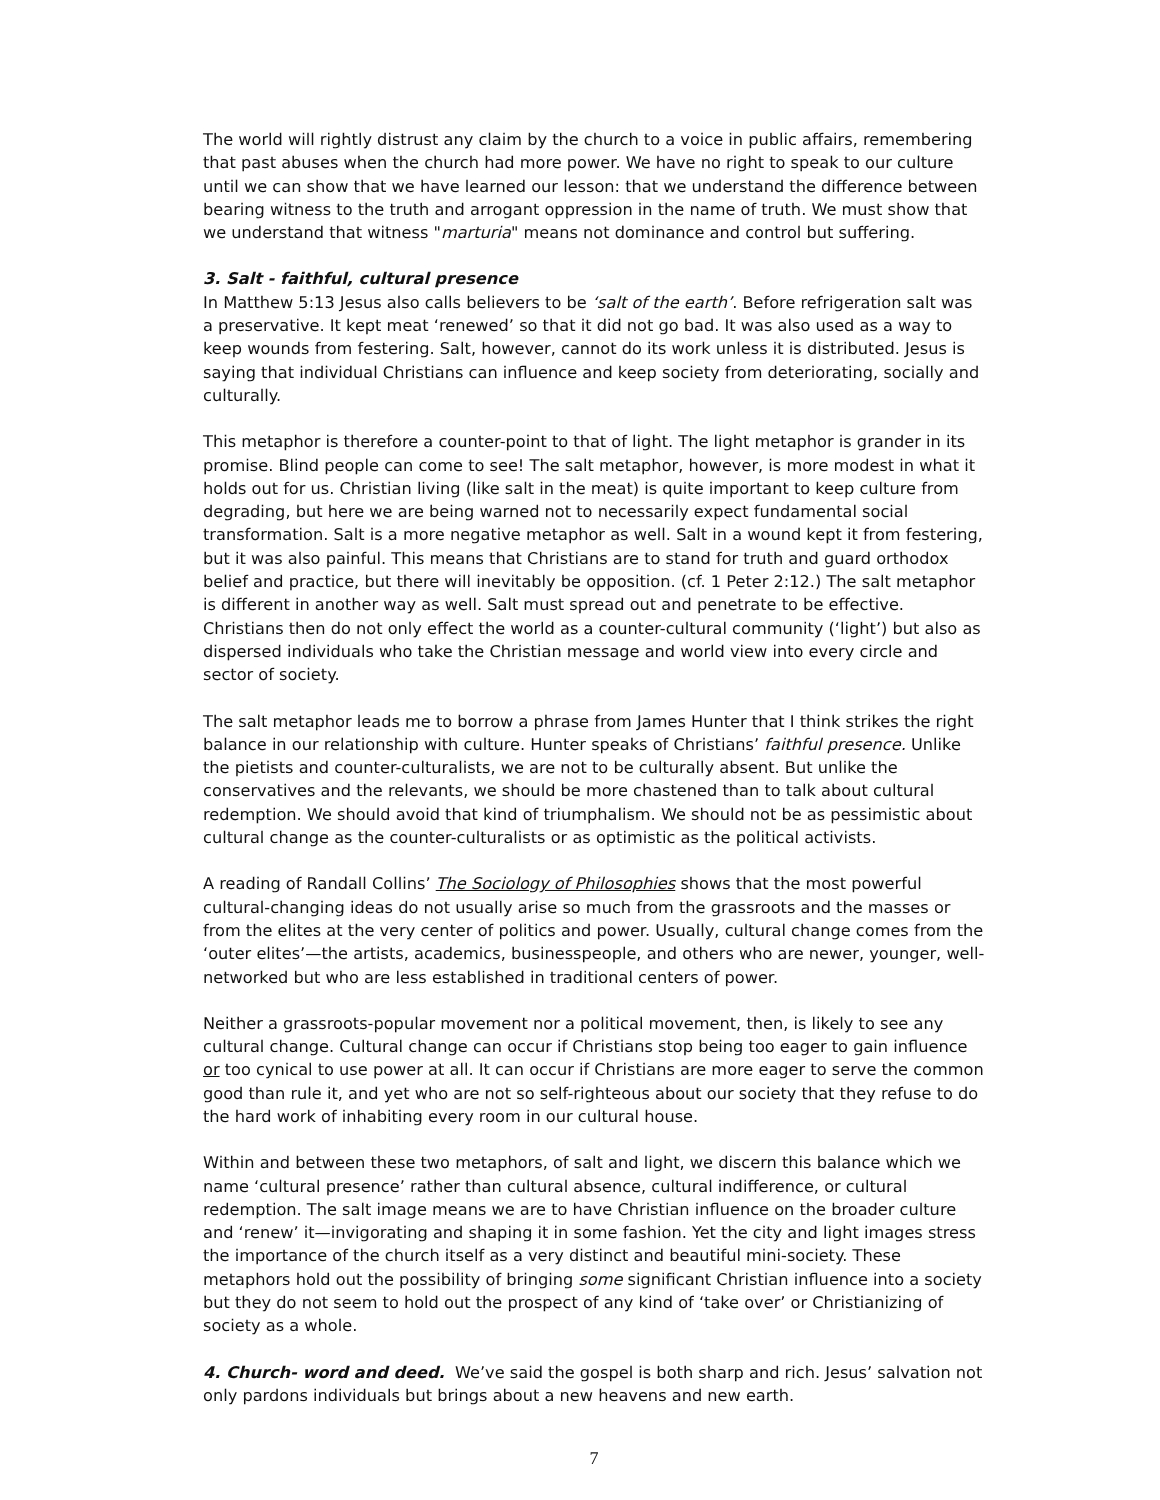The world will rightly distrust any claim by the church to a voice in public affairs, remembering that past abuses when the church had more power. We have no right to speak to our culture until we can show that we have learned our lesson: that we understand the difference between bearing witness to the truth and arrogant oppression in the name of truth. We must show that we understand that witness "marturia" means not dominance and control but suffering.
3. Salt - faithful, cultural presence
In Matthew 5:13 Jesus also calls believers to be ‘salt of the earth’. Before refrigeration salt was a preservative. It kept meat ‘renewed’ so that it did not go bad. It was also used as a way to keep wounds from festering. Salt, however, cannot do its work unless it is distributed. Jesus is saying that individual Christians can influence and keep society from deteriorating, socially and culturally.
This metaphor is therefore a counter-point to that of light. The light metaphor is grander in its promise. Blind people can come to see! The salt metaphor, however, is more modest in what it holds out for us. Christian living (like salt in the meat) is quite important to keep culture from degrading, but here we are being warned not to necessarily expect fundamental social transformation. Salt is a more negative metaphor as well. Salt in a wound kept it from festering, but it was also painful. This means that Christians are to stand for truth and guard orthodox belief and practice, but there will inevitably be opposition. (cf. 1 Peter 2:12.) The salt metaphor is different in another way as well. Salt must spread out and penetrate to be effective. Christians then do not only effect the world as a counter-cultural community (‘light’) but also as dispersed individuals who take the Christian message and world view into every circle and sector of society.
The salt metaphor leads me to borrow a phrase from James Hunter that I think strikes the right balance in our relationship with culture. Hunter speaks of Christians’ faithful presence. Unlike the pietists and counter-culturalists, we are not to be culturally absent. But unlike the conservatives and the relevants, we should be more chastened than to talk about cultural redemption. We should avoid that kind of triumphalism. We should not be as pessimistic about cultural change as the counter-culturalists or as optimistic as the political activists.
A reading of Randall Collins’ The Sociology of Philosophies shows that the most powerful cultural-changing ideas do not usually arise so much from the grassroots and the masses or from the elites at the very center of politics and power. Usually, cultural change comes from the ‘outer elites’—the artists, academics, businesspeople, and others who are newer, younger, well-networked but who are less established in traditional centers of power.
Neither a grassroots-popular movement nor a political movement, then, is likely to see any cultural change. Cultural change can occur if Christians stop being too eager to gain influence or too cynical to use power at all. It can occur if Christians are more eager to serve the common good than rule it, and yet who are not so self-righteous about our society that they refuse to do the hard work of inhabiting every room in our cultural house.
Within and between these two metaphors, of salt and light, we discern this balance which we name ‘cultural presence’ rather than cultural absence, cultural indifference, or cultural redemption. The salt image means we are to have Christian influence on the broader culture and ‘renew’ it—invigorating and shaping it in some fashion. Yet the city and light images stress the importance of the church itself as a very distinct and beautiful mini-society. These metaphors hold out the possibility of bringing some significant Christian influence into a society but they do not seem to hold out the prospect of any kind of ‘take over’ or Christianizing of society as a whole.
4. Church- word and deed. We’ve said the gospel is both sharp and rich. Jesus’ salvation not only pardons individuals but brings about a new heavens and new earth.
7